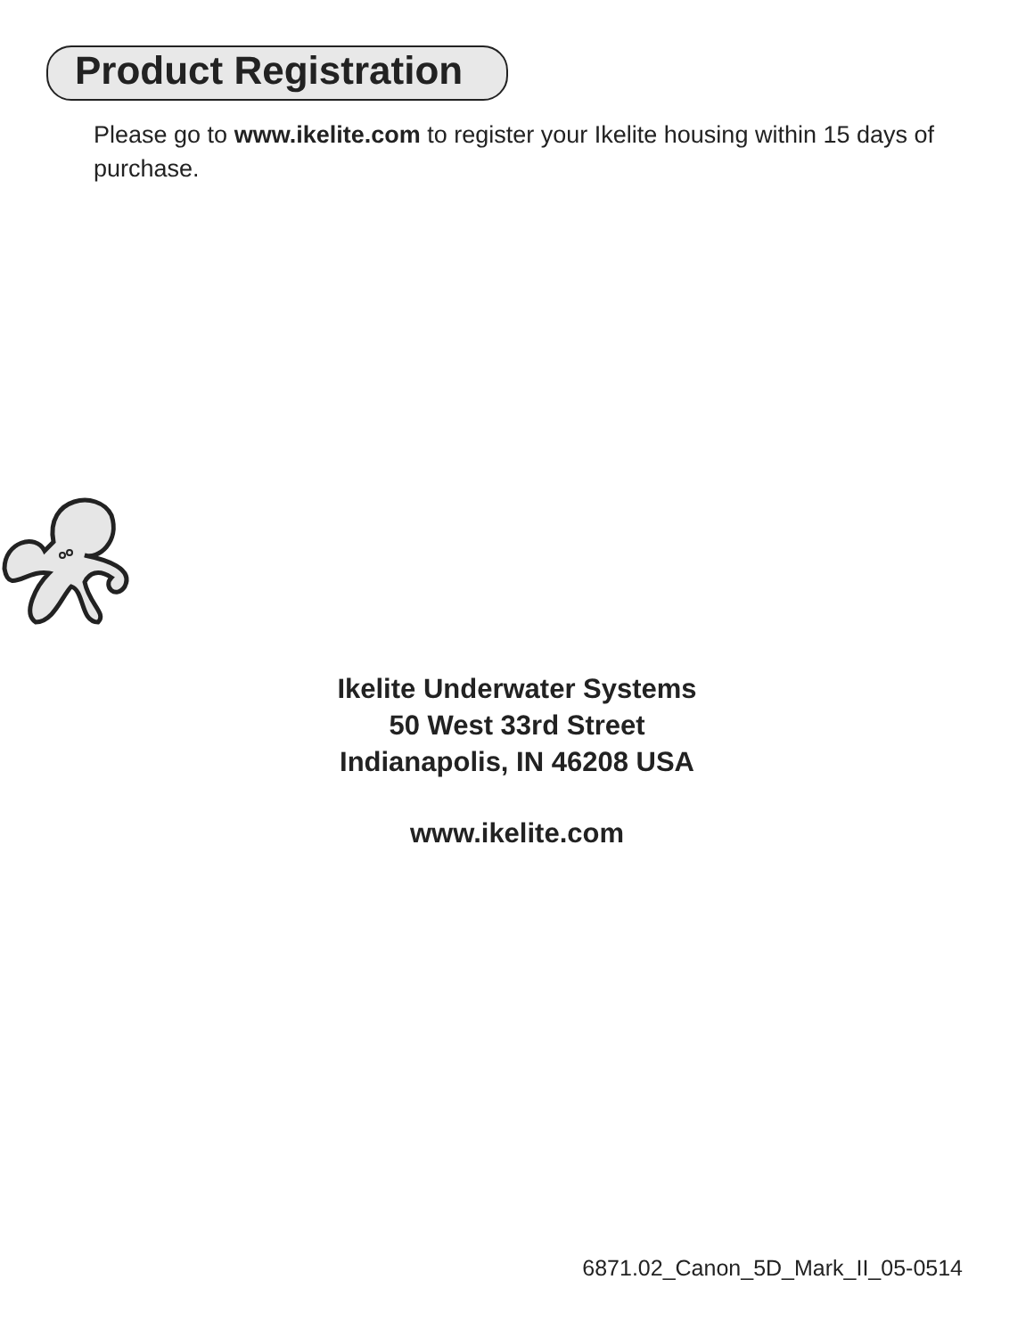Product Registration
Please go to www.ikelite.com to register your Ikelite housing within 15 days of purchase.
Ikelite Underwater Systems
50 West 33rd Street
Indianapolis, IN 46208 USA
www.ikelite.com
6871.02_Canon_5D_Mark_II_05-0514